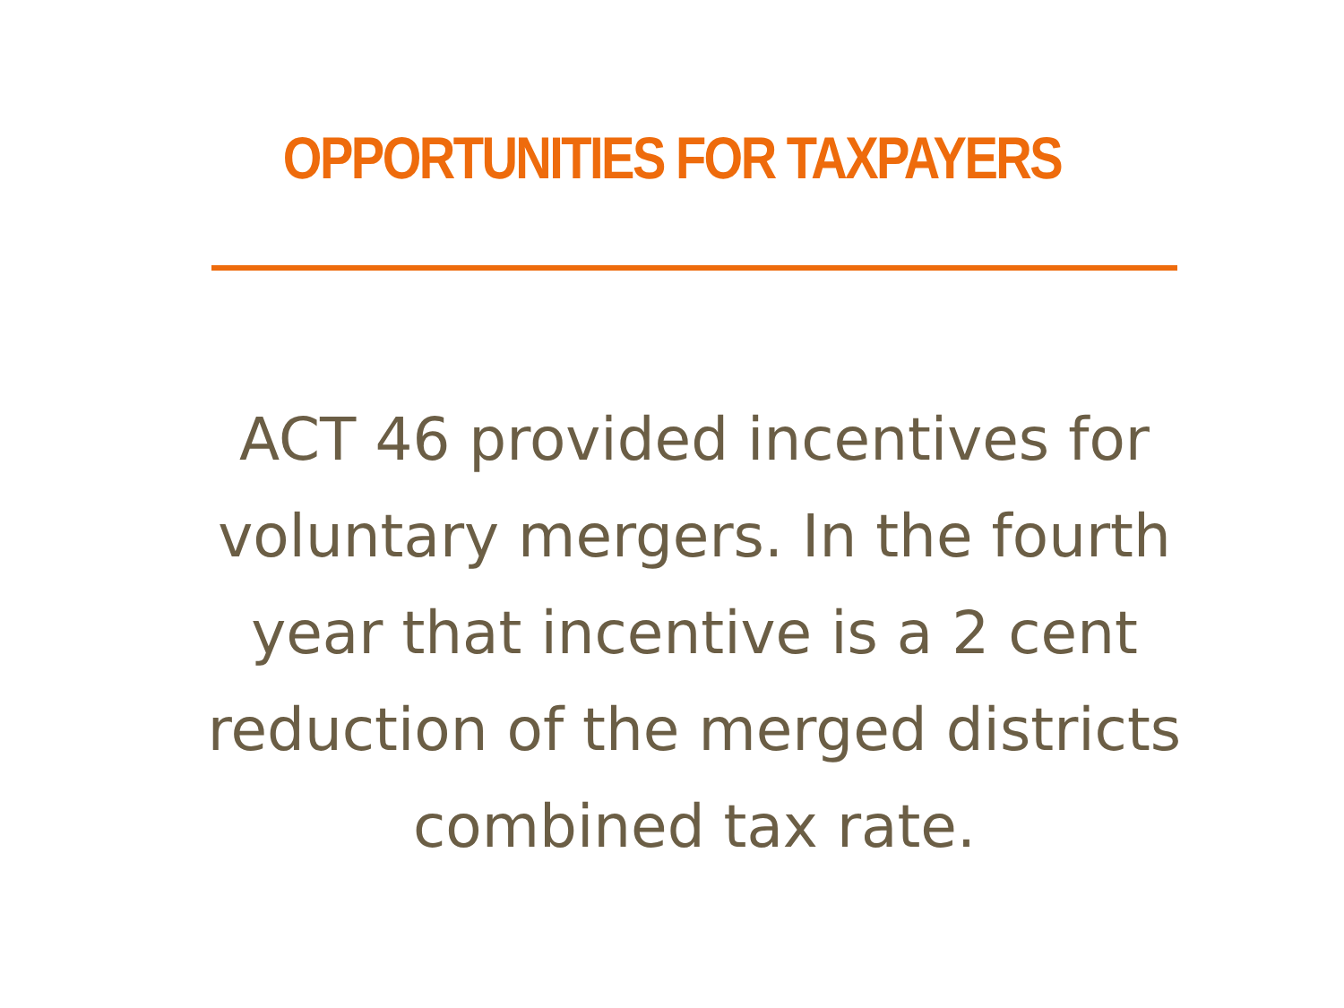OPPORTUNITIES FOR TAXPAYERS
ACT 46 provided incentives for
voluntary mergers. In the fourth
year that incentive is a 2 cent
reduction of the merged districts
combined tax rate.